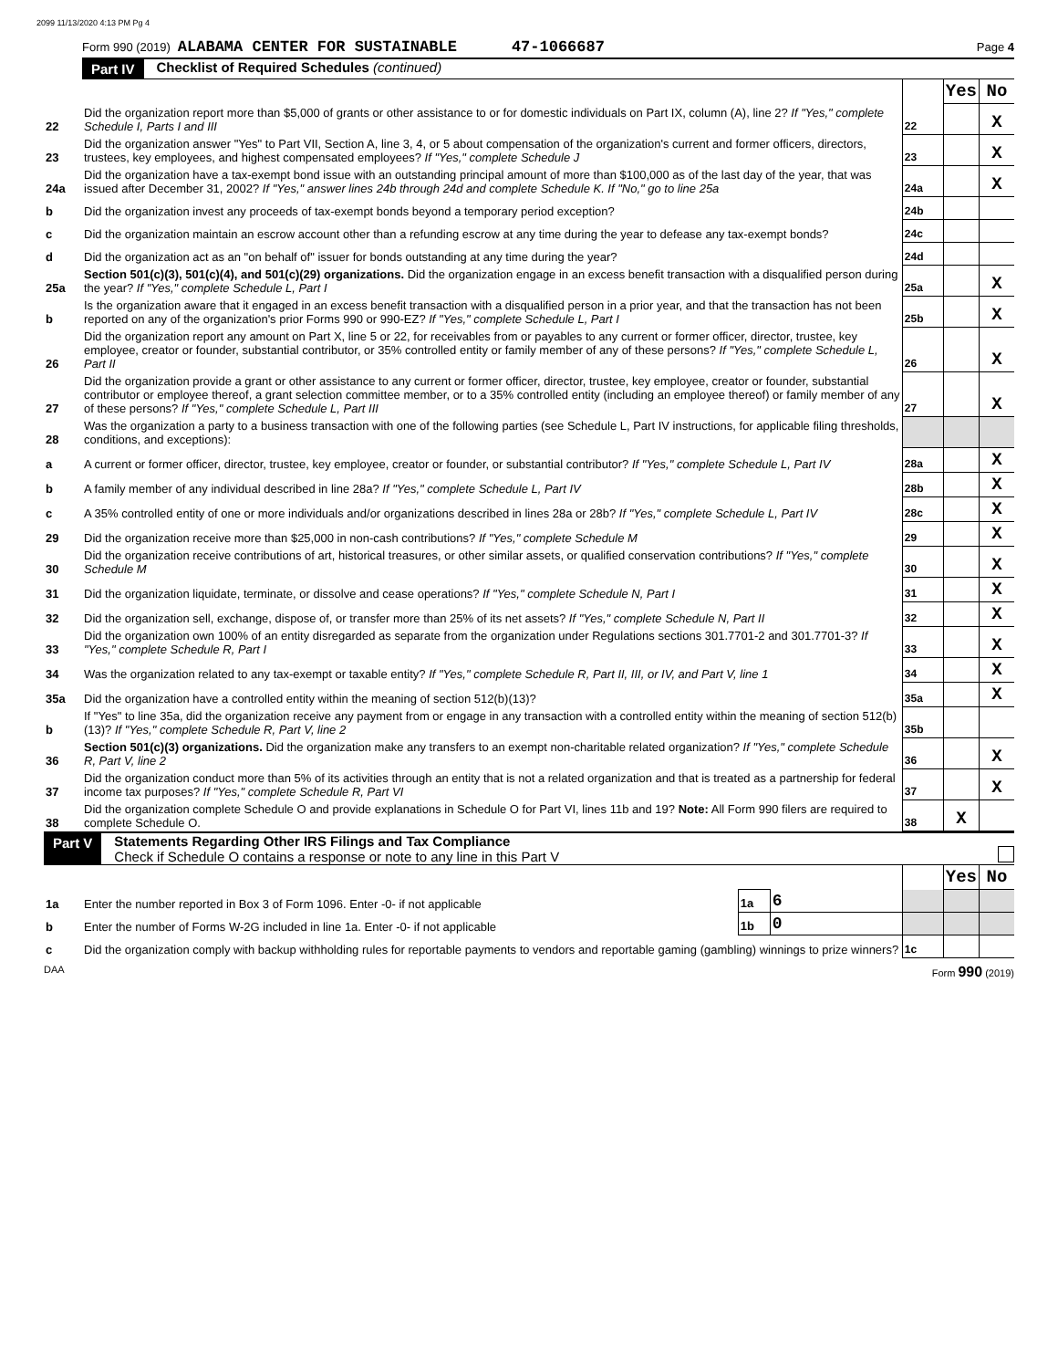2099 11/13/2020 4:13 PM Pg 4
Form 990 (2019) ALABAMA CENTER FOR SUSTAINABLE 47-1066687 Page 4
Part IV Checklist of Required Schedules (continued)
| | | | Yes | No |
| 22 | Did the organization report more than $5,000 of grants or other assistance to or for domestic individuals on Part IX, column (A), line 2? If "Yes," complete Schedule I, Parts I and III | 22 | | X |
| 23 | Did the organization answer "Yes" to Part VII, Section A, line 3, 4, or 5 about compensation of the organization's current and former officers, directors, trustees, key employees, and highest compensated employees? If "Yes," complete Schedule J | 23 | | X |
| 24a | Did the organization have a tax-exempt bond issue with an outstanding principal amount of more than $100,000 as of the last day of the year, that was issued after December 31, 2002? If "Yes," answer lines 24b through 24d and complete Schedule K. If "No," go to line 25a | 24a | | X |
| b | Did the organization invest any proceeds of tax-exempt bonds beyond a temporary period exception? | 24b | | |
| c | Did the organization maintain an escrow account other than a refunding escrow at any time during the year to defease any tax-exempt bonds? | 24c | | |
| d | Did the organization act as an "on behalf of" issuer for bonds outstanding at any time during the year? | 24d | | |
| 25a | Section 501(c)(3), 501(c)(4), and 501(c)(29) organizations. Did the organization engage in an excess benefit transaction with a disqualified person during the year? If "Yes," complete Schedule L, Part I | 25a | | X |
| b | Is the organization aware that it engaged in an excess benefit transaction with a disqualified person in a prior year, and that the transaction has not been reported on any of the organization's prior Forms 990 or 990-EZ? If "Yes," complete Schedule L, Part I | 25b | | X |
| 26 | Did the organization report any amount on Part X, line 5 or 22, for receivables from or payables to any current or former officer, director, trustee, key employee, creator or founder, substantial contributor, or 35% controlled entity or family member of any of these persons? If "Yes," complete Schedule L, Part II | 26 | | X |
| 27 | Did the organization provide a grant or other assistance to any current or former officer, director, trustee, key employee, creator or founder, substantial contributor or employee thereof, a grant selection committee member, or to a 35% controlled entity (including an employee thereof) or family member of any of these persons? If "Yes," complete Schedule L, Part III | 27 | | X |
| 28 | Was the organization a party to a business transaction with one of the following parties (see Schedule L, Part IV instructions, for applicable filing thresholds, conditions, and exceptions): | | | |
| a | A current or former officer, director, trustee, key employee, creator or founder, or substantial contributor? If "Yes," complete Schedule L, Part IV | 28a | | X |
| b | A family member of any individual described in line 28a? If "Yes," complete Schedule L, Part IV | 28b | | X |
| c | A 35% controlled entity of one or more individuals and/or organizations described in lines 28a or 28b? If "Yes," complete Schedule L, Part IV | 28c | | X |
| 29 | Did the organization receive more than $25,000 in non-cash contributions? If "Yes," complete Schedule M | 29 | | X |
| 30 | Did the organization receive contributions of art, historical treasures, or other similar assets, or qualified conservation contributions? If "Yes," complete Schedule M | 30 | | X |
| 31 | Did the organization liquidate, terminate, or dissolve and cease operations? If "Yes," complete Schedule N, Part I | 31 | | X |
| 32 | Did the organization sell, exchange, dispose of, or transfer more than 25% of its net assets? If "Yes," complete Schedule N, Part II | 32 | | X |
| 33 | Did the organization own 100% of an entity disregarded as separate from the organization under Regulations sections 301.7701-2 and 301.7701-3? If "Yes," complete Schedule R, Part I | 33 | | X |
| 34 | Was the organization related to any tax-exempt or taxable entity? If "Yes," complete Schedule R, Part II, III, or IV, and Part V, line 1 | 34 | | X |
| 35a | Did the organization have a controlled entity within the meaning of section 512(b)(13)? | 35a | | X |
| b | If "Yes" to line 35a, did the organization receive any payment from or engage in any transaction with a controlled entity within the meaning of section 512(b)(13)? If "Yes," complete Schedule R, Part V, line 2 | 35b | | |
| 36 | Section 501(c)(3) organizations. Did the organization make any transfers to an exempt non-charitable related organization? If "Yes," complete Schedule R, Part V, line 2 | 36 | | X |
| 37 | Did the organization conduct more than 5% of its activities through an entity that is not a related organization and that is treated as a partnership for federal income tax purposes? If "Yes," complete Schedule R, Part VI | 37 | | X |
| 38 | Did the organization complete Schedule O and provide explanations in Schedule O for Part VI, lines 11b and 19? Note: All Form 990 filers are required to complete Schedule O. | 38 | X | |
Part V Statements Regarding Other IRS Filings and Tax Compliance
Check if Schedule O contains a response or note to any line in this Part V
| | | | | | Yes | No |
| 1a | Enter the number reported in Box 3 of Form 1096. Enter -0- if not applicable | 1a | 6 | | | |
| b | Enter the number of Forms W-2G included in line 1a. Enter -0- if not applicable | 1b | 0 | | | |
| c | Did the organization comply with backup withholding rules for reportable payments to vendors and reportable gaming (gambling) winnings to prize winners? | | | 1c | | |
DAA Form 990 (2019)